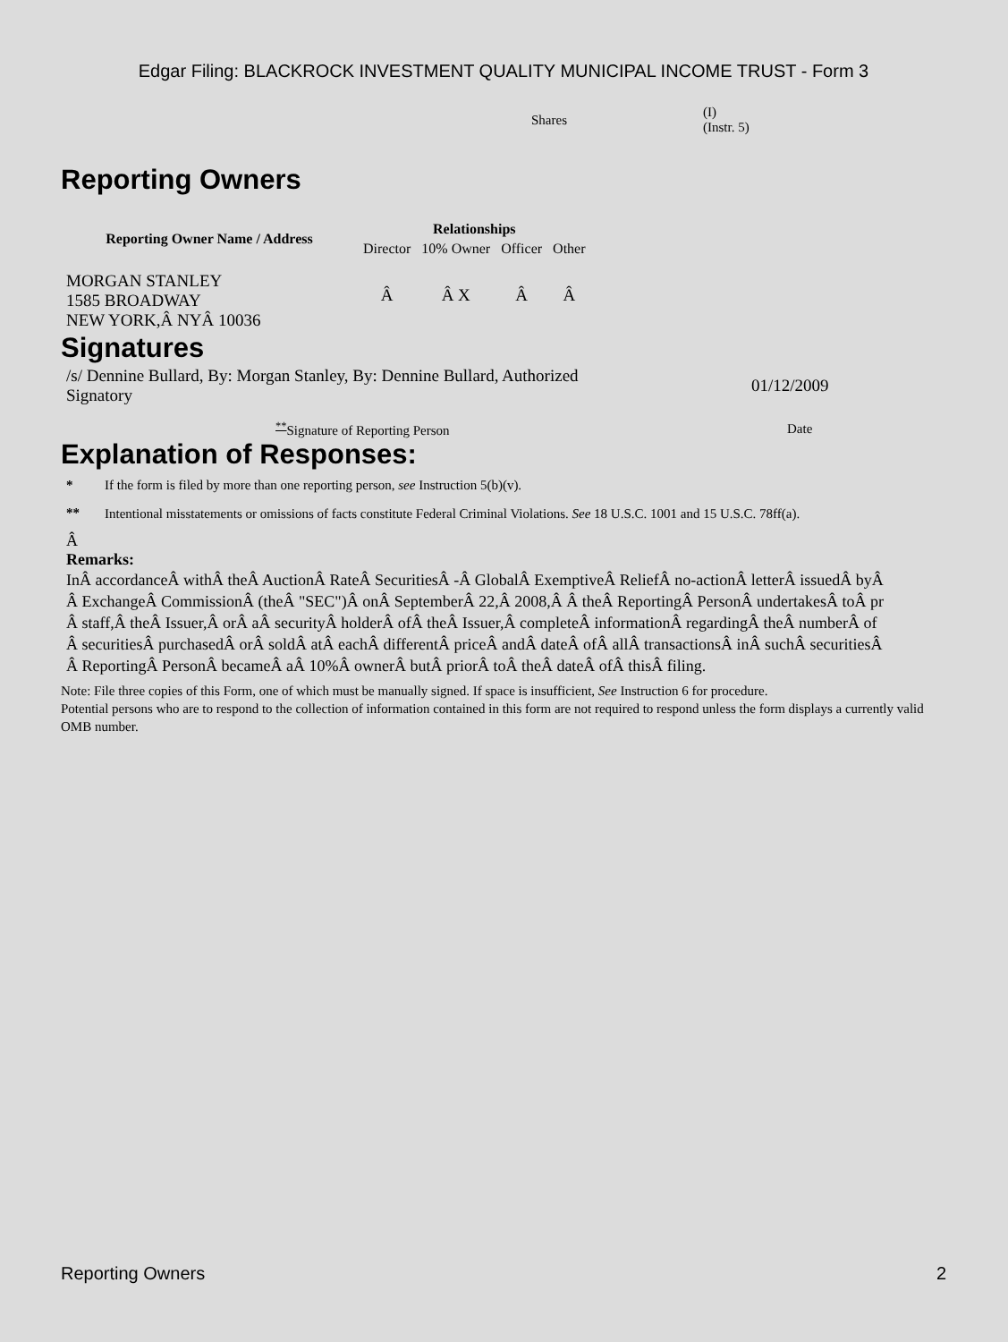Edgar Filing: BLACKROCK INVESTMENT QUALITY MUNICIPAL INCOME TRUST - Form 3
| Shares | (I) (Instr. 5) |
Reporting Owners
| Reporting Owner Name / Address | Relationships | | | |
| --- | --- | --- | --- | --- |
| | Director | 10% Owner | Officer | Other |
| MORGAN STANLEY 1585 BROADWAY NEW YORK,Â NYÂ 10036 | Â | Â X | Â | Â |
Signatures
| /s/ Dennine Bullard, By: Morgan Stanley, By: Dennine Bullard, Authorized Signatory | 01/12/2009 |
| <sup>**</sup> Signature of Reporting Person | Date |
Explanation of Responses:
| * | If the form is filed by more than one reporting person, see Instruction 5(b)(v). |
| ** | Intentional misstatements or omissions of facts constitute Federal Criminal Violations. See 18 U.S.C. 1001 and 15 U.S.C. 78ff(a). |
Â
Remarks:
InÂ accordanceÂ withÂ theÂ AuctionÂ RateÂ SecuritiesÂ -Â GlobalÂ ExemptiveÂ ReliefÂ no-actionÂ letterÂ issuedÂ byÂ
Â ExchangeÂ CommissionÂ (theÂ "SEC")Â onÂ SeptemberÂ 22,Â 2008,Â Â theÂ ReportingÂ PersonÂ undertakesÂ toÂ pr
Â staff,Â theÂ Issuer,Â orÂ aÂ securityÂ holderÂ ofÂ theÂ Issuer,Â completeÂ informationÂ regardingÂ theÂ numberÂ of
Â securitiesÂ purchasedÂ orÂ soldÂ atÂ eachÂ differentÂ priceÂ andÂ dateÂ ofÂ allÂ transactionsÂ inÂ suchÂ securitiesÂ
Â ReportingÂ PersonÂ becameÂ aÂ 10%Â ownerÂ butÂ priorÂ toÂ theÂ dateÂ ofÂ thisÂ filing.
Note: File three copies of this Form, one of which must be manually signed. If space is insufficient, See Instruction 6 for procedure.
Potential persons who are to respond to the collection of information contained in this form are not required to respond unless the form displays a currently valid OMB number.
Reporting Owners 2